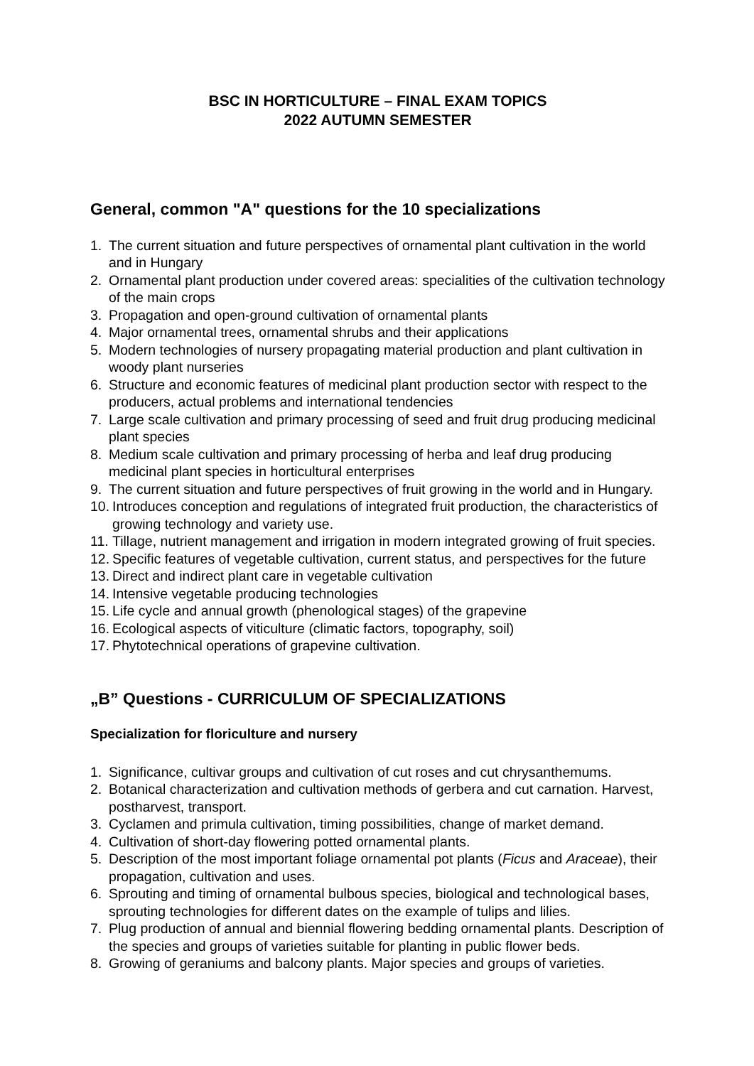BSC IN HORTICULTURE – FINAL EXAM TOPICS
2022 AUTUMN SEMESTER
General, common "A" questions for the 10 specializations
1. The current situation and future perspectives of ornamental plant cultivation in the world and in Hungary
2. Ornamental plant production under covered areas: specialities of the cultivation technology of the main crops
3. Propagation and open-ground cultivation of ornamental plants
4. Major ornamental trees, ornamental shrubs and their applications
5. Modern technologies of nursery propagating material production and plant cultivation in woody plant nurseries
6. Structure and economic features of medicinal plant production sector with respect to the producers, actual problems and international tendencies
7. Large scale cultivation and primary processing of seed and fruit drug producing medicinal plant species
8. Medium scale cultivation and primary processing of herba and leaf drug producing medicinal plant species in horticultural enterprises
9. The current situation and future perspectives of fruit growing in the world and in Hungary.
10. Introduces conception and regulations of integrated fruit production, the characteristics of growing technology and variety use.
11. Tillage, nutrient management and irrigation in modern integrated growing of fruit species.
12. Specific features of vegetable cultivation, current status, and perspectives for the future
13. Direct and indirect plant care in vegetable cultivation
14. Intensive vegetable producing technologies
15. Life cycle and annual growth (phenological stages) of the grapevine
16. Ecological aspects of viticulture (climatic factors, topography, soil)
17. Phytotechnical operations of grapevine cultivation.
„B” Questions - CURRICULUM OF SPECIALIZATIONS
Specialization for floriculture and nursery
1. Significance, cultivar groups and cultivation of cut roses and cut chrysanthemums.
2. Botanical characterization and cultivation methods of gerbera and cut carnation. Harvest, postharvest, transport.
3. Cyclamen and primula cultivation, timing possibilities, change of market demand.
4. Cultivation of short-day flowering potted ornamental plants.
5. Description of the most important foliage ornamental pot plants (Ficus and Araceae), their propagation, cultivation and uses.
6. Sprouting and timing of ornamental bulbous species, biological and technological bases, sprouting technologies for different dates on the example of tulips and lilies.
7. Plug production of annual and biennial flowering bedding ornamental plants. Description of the species and groups of varieties suitable for planting in public flower beds.
8. Growing of geraniums and balcony plants. Major species and groups of varieties.